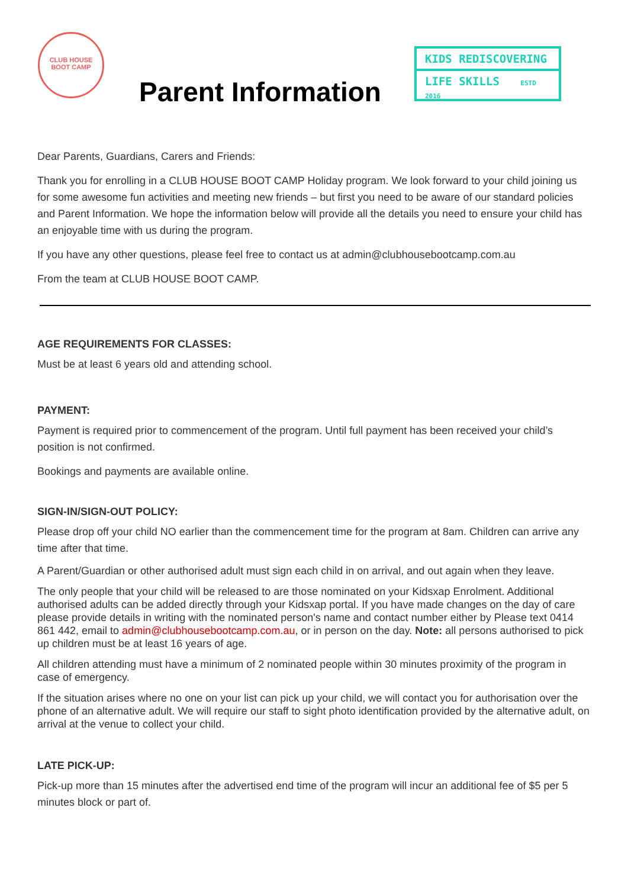CLUB HOUSE
BOOT CAMP
Parent Information
KIDS REDISCOVERING
LIFE SKILLS ESTD 2016
Dear Parents, Guardians, Carers and Friends:
Thank you for enrolling in a CLUB HOUSE BOOT CAMP Holiday program. We look forward to your child joining us for some awesome fun activities and meeting new friends – but first you need to be aware of our standard policies and Parent Information. We hope the information below will provide all the details you need to ensure your child has an enjoyable time with us during the program.
If you have any other questions, please feel free to contact us at admin@clubhousebootcamp.com.au
From the team at CLUB HOUSE BOOT CAMP.
AGE REQUIREMENTS FOR CLASSES:
Must be at least 6 years old and attending school.
PAYMENT:
Payment is required prior to commencement of the program. Until full payment has been received your child’s position is not confirmed.
Bookings and payments are available online.
SIGN-IN/SIGN-OUT POLICY:
Please drop off your child NO earlier than the commencement time for the program at 8am. Children can arrive any time after that time.
A Parent/Guardian or other authorised adult must sign each child in on arrival, and out again when they leave.
The only people that your child will be released to are those nominated on your Kidsxap Enrolment. Additional authorised adults can be added directly through your Kidsxap portal. If you have made changes on the day of care please provide details in writing with the nominated person's name and contact number either by Please text 0414 861 442, email to admin@clubhousebootcamp.com.au, or in person on the day. Note: all persons authorised to pick up children must be at least 16 years of age.
All children attending must have a minimum of 2 nominated people within 30 minutes proximity of the program in case of emergency.
If the situation arises where no one on your list can pick up your child, we will contact you for authorisation over the phone of an alternative adult. We will require our staff to sight photo identification provided by the alternative adult, on arrival at the venue to collect your child.
LATE PICK-UP:
Pick-up more than 15 minutes after the advertised end time of the program will incur an additional fee of $5 per 5 minutes block or part of.